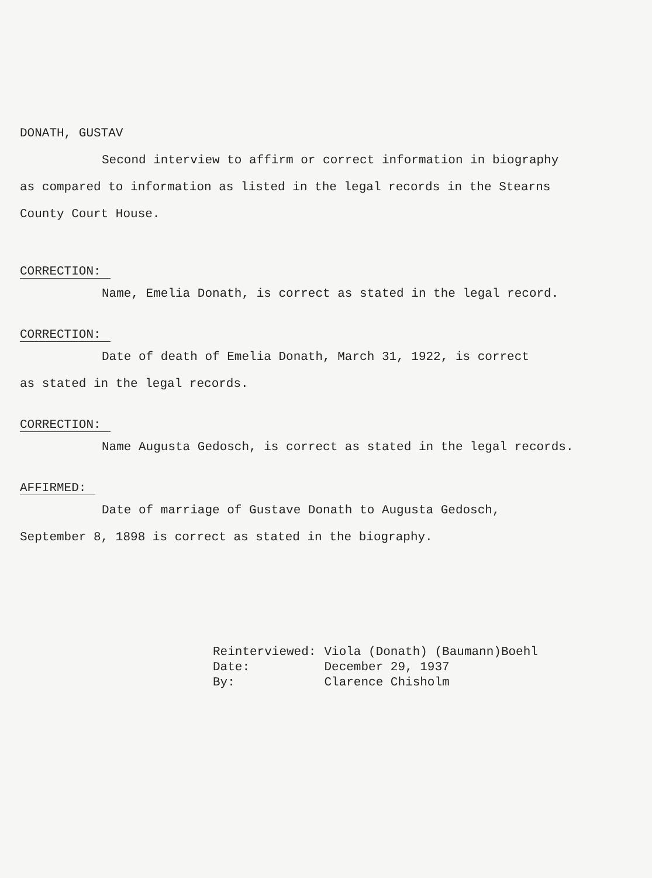DONATH, GUSTAV
Second interview to affirm or correct information in biography
as compared to information as listed in the legal records in the Stearns
County Court House.
CORRECTION:
Name, Emelia Donath, is correct as stated in the legal record.
CORRECTION:
Date of death of Emelia Donath, March 31, 1922, is correct
as stated in the legal records.
CORRECTION:
Name Augusta Gedosch, is correct as stated in the legal records.
AFFIRMED:
Date of marriage of Gustave Donath to Augusta Gedosch,
September 8, 1898 is correct as stated in the biography.
| Reinterviewed: | Viola (Donath) (Baumann)Boehl |
| Date: | December 29, 1937 |
| By: | Clarence Chisholm |